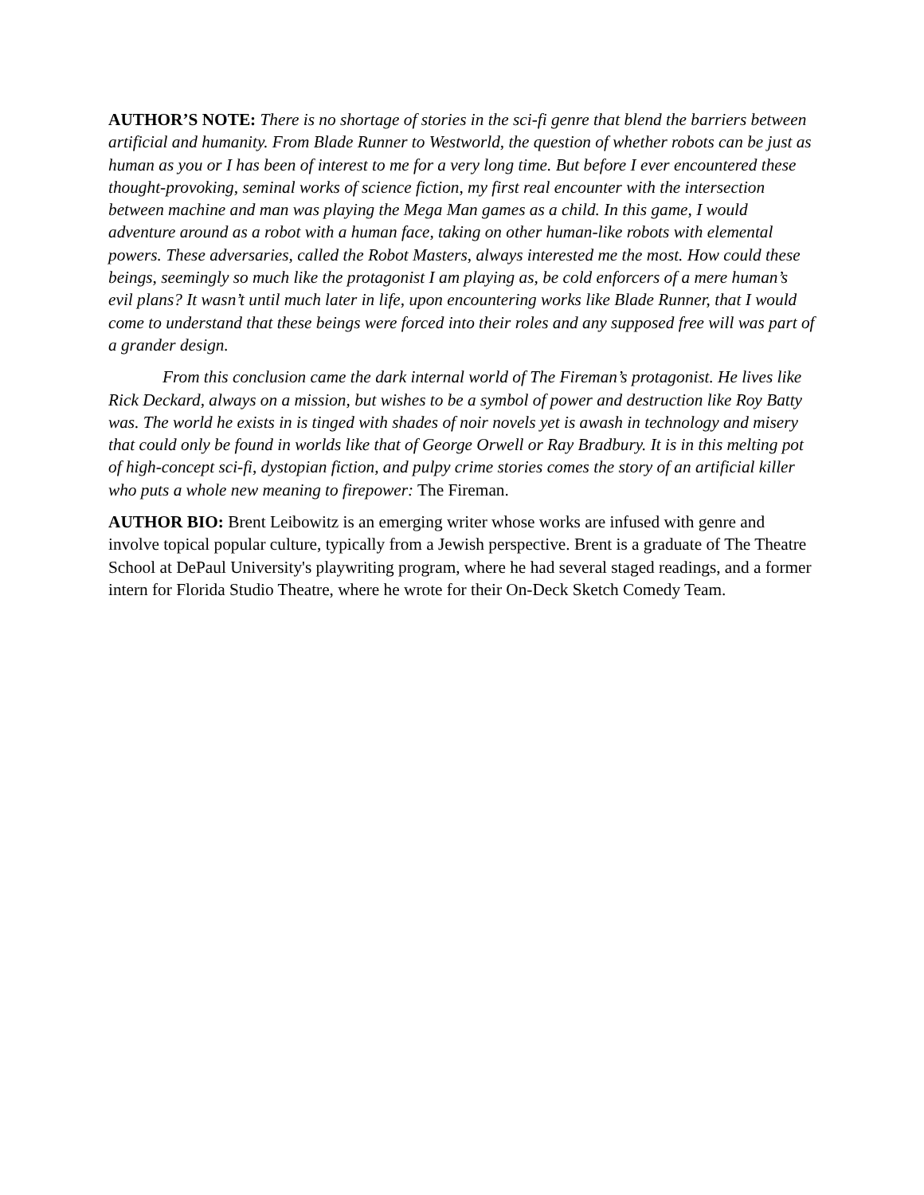AUTHOR’S NOTE: There is no shortage of stories in the sci-fi genre that blend the barriers between artificial and humanity. From Blade Runner to Westworld, the question of whether robots can be just as human as you or I has been of interest to me for a very long time. But before I ever encountered these thought-provoking, seminal works of science fiction, my first real encounter with the intersection between machine and man was playing the Mega Man games as a child. In this game, I would adventure around as a robot with a human face, taking on other human-like robots with elemental powers. These adversaries, called the Robot Masters, always interested me the most. How could these beings, seemingly so much like the protagonist I am playing as, be cold enforcers of a mere human’s evil plans? It wasn’t until much later in life, upon encountering works like Blade Runner, that I would come to understand that these beings were forced into their roles and any supposed free will was part of a grander design.
From this conclusion came the dark internal world of The Fireman’s protagonist. He lives like Rick Deckard, always on a mission, but wishes to be a symbol of power and destruction like Roy Batty was. The world he exists in is tinged with shades of noir novels yet is awash in technology and misery that could only be found in worlds like that of George Orwell or Ray Bradbury. It is in this melting pot of high-concept sci-fi, dystopian fiction, and pulpy crime stories comes the story of an artificial killer who puts a whole new meaning to firepower: The Fireman.
AUTHOR BIO: Brent Leibowitz is an emerging writer whose works are infused with genre and involve topical popular culture, typically from a Jewish perspective. Brent is a graduate of The Theatre School at DePaul University's playwriting program, where he had several staged readings, and a former intern for Florida Studio Theatre, where he wrote for their On-Deck Sketch Comedy Team.